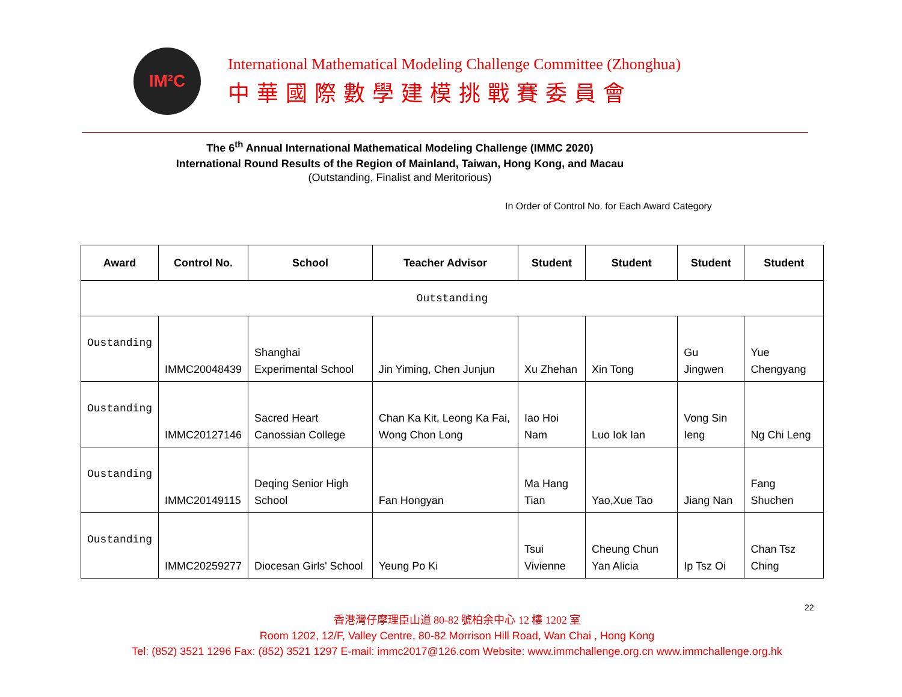IM²C
International Mathematical Modeling Challenge Committee (Zhonghua)
中華國際數學建模挑戰賽委員會
The 6<sup>th</sup> Annual International Mathematical Modeling Challenge (IMMC 2020)
International Round Results of the Region of Mainland, Taiwan, Hong Kong, and Macau
(Outstanding, Finalist and Meritorious)
In Order of Control No. for Each Award Category
| Award | Control No. | School | Teacher Advisor | Student | Student | Student | Student |
| --- | --- | --- | --- | --- | --- | --- | --- |
| Outstanding | | | | | | | |
| Oustanding | IMMC20048439 | Shanghai Experimental School | Jin Yiming, Chen Junjun | Xu Zhehan | Xin Tong | Gu Jingwen | Yue Chengyang |
| Oustanding | IMMC20127146 | Sacred Heart Canossian College | Chan Ka Kit, Leong Ka Fai, Wong Chon Long | Iao Hoi Nam | Luo Iok Ian | Vong Sin Ieng | Ng Chi Leng |
| Oustanding | IMMC20149115 | Deqing Senior High School | Fan Hongyan | Ma Hang Tian | Yao,Xue Tao | Jiang Nan | Fang Shuchen |
| Oustanding | IMMC20259277 | Diocesan Girls' School | Yeung Po Ki | Tsui Vivienne | Cheung Chun Yan Alicia | Ip Tsz Oi | Chan Tsz Ching |
22
香港灣仔摩理臣山道 80-82 號柏余中心 12 樓 1202 室
Room 1202, 12/F, Valley Centre, 80-82 Morrison Hill Road, Wan Chai , Hong Kong
Tel: (852) 3521 1296 Fax: (852) 3521 1297 E-mail: immc2017@126.com Website: www.immchallenge.org.cn www.immchallenge.org.hk